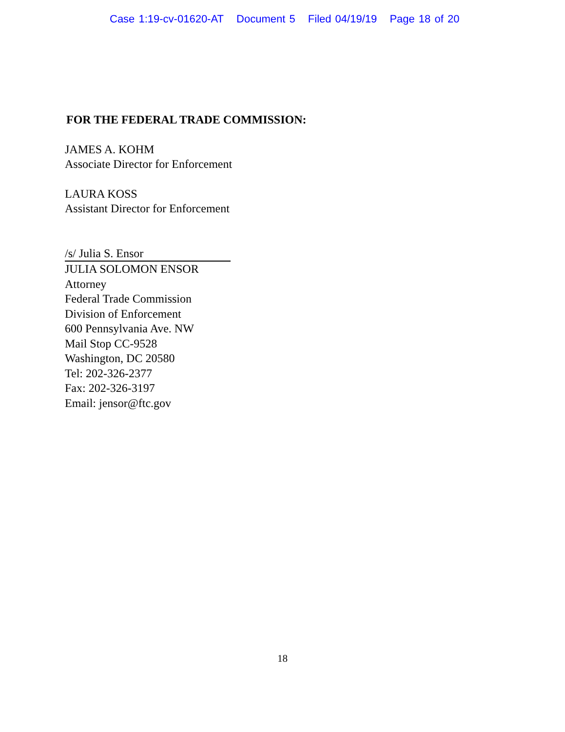Case 1:19-cv-01620-AT Document 5 Filed 04/19/19 Page 18 of 20
FOR THE FEDERAL TRADE COMMISSION:
JAMES A. KOHM
Associate Director for Enforcement
LAURA KOSS
Assistant Director for Enforcement
/s/ Julia S. Ensor
JULIA SOLOMON ENSOR
Attorney
Federal Trade Commission
Division of Enforcement
600 Pennsylvania Ave. NW
Mail Stop CC-9528
Washington, DC 20580
Tel: 202-326-2377
Fax: 202-326-3197
Email: jensor@ftc.gov
18